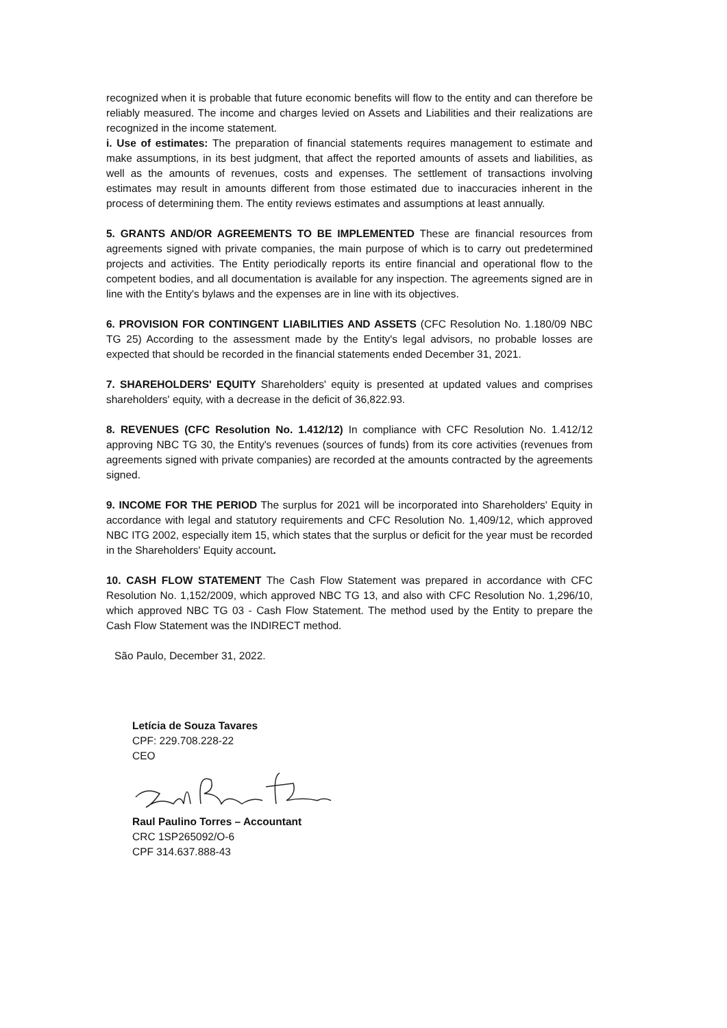recognized when it is probable that future economic benefits will flow to the entity and can therefore be reliably measured. The income and charges levied on Assets and Liabilities and their realizations are recognized in the income statement.
i. Use of estimates: The preparation of financial statements requires management to estimate and make assumptions, in its best judgment, that affect the reported amounts of assets and liabilities, as well as the amounts of revenues, costs and expenses. The settlement of transactions involving estimates may result in amounts different from those estimated due to inaccuracies inherent in the process of determining them. The entity reviews estimates and assumptions at least annually.
5. GRANTS AND/OR AGREEMENTS TO BE IMPLEMENTED These are financial resources from agreements signed with private companies, the main purpose of which is to carry out predetermined projects and activities. The Entity periodically reports its entire financial and operational flow to the competent bodies, and all documentation is available for any inspection. The agreements signed are in line with the Entity's bylaws and the expenses are in line with its objectives.
6. PROVISION FOR CONTINGENT LIABILITIES AND ASSETS (CFC Resolution No. 1.180/09 NBC TG 25) According to the assessment made by the Entity's legal advisors, no probable losses are expected that should be recorded in the financial statements ended December 31, 2021.
7. SHAREHOLDERS' EQUITY Shareholders' equity is presented at updated values and comprises shareholders' equity, with a decrease in the deficit of 36,822.93.
8. REVENUES (CFC Resolution No. 1.412/12) In compliance with CFC Resolution No. 1.412/12 approving NBC TG 30, the Entity's revenues (sources of funds) from its core activities (revenues from agreements signed with private companies) are recorded at the amounts contracted by the agreements signed.
9. INCOME FOR THE PERIOD The surplus for 2021 will be incorporated into Shareholders' Equity in accordance with legal and statutory requirements and CFC Resolution No. 1,409/12, which approved NBC ITG 2002, especially item 15, which states that the surplus or deficit for the year must be recorded in the Shareholders' Equity account.
10. CASH FLOW STATEMENT The Cash Flow Statement was prepared in accordance with CFC Resolution No. 1,152/2009, which approved NBC TG 13, and also with CFC Resolution No. 1,296/10, which approved NBC TG 03 - Cash Flow Statement. The method used by the Entity to prepare the Cash Flow Statement was the INDIRECT method.
São Paulo, December 31, 2022.
Letícia de Souza Tavares
CPF: 229.708.228-22
CEO
Raul Paulino Torres – Accountant
CRC 1SP265092/O-6
CPF 314.637.888-43